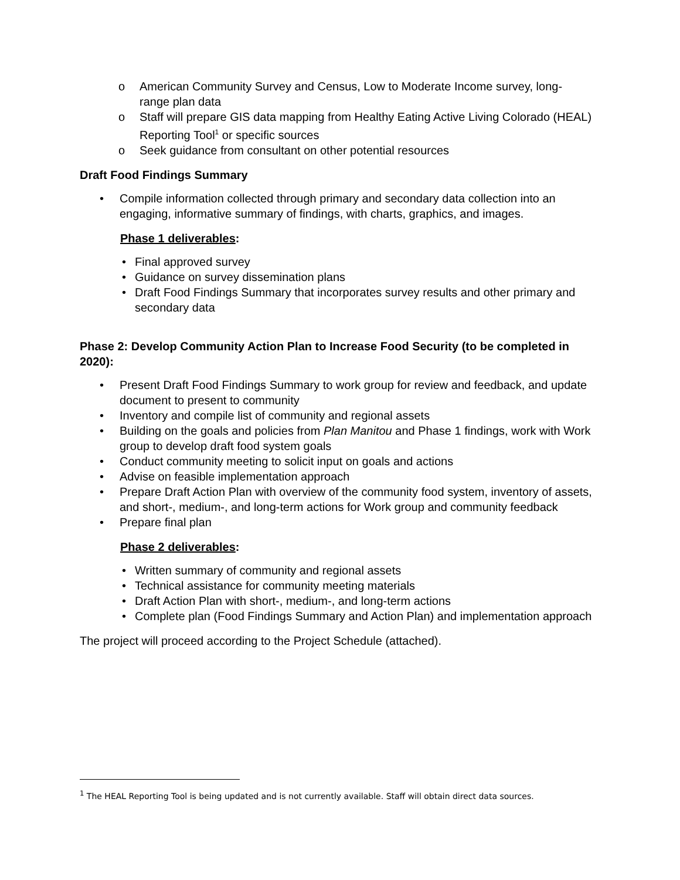o American Community Survey and Census, Low to Moderate Income survey, long-range plan data
o Staff will prepare GIS data mapping from Healthy Eating Active Living Colorado (HEAL) Reporting Tool<sup>1</sup> or specific sources
o Seek guidance from consultant on other potential resources
Draft Food Findings Summary
• Compile information collected through primary and secondary data collection into an engaging, informative summary of findings, with charts, graphics, and images.
Phase 1 deliverables:
• Final approved survey
• Guidance on survey dissemination plans
• Draft Food Findings Summary that incorporates survey results and other primary and secondary data
Phase 2: Develop Community Action Plan to Increase Food Security (to be completed in 2020):
• Present Draft Food Findings Summary to work group for review and feedback, and update document to present to community
• Inventory and compile list of community and regional assets
• Building on the goals and policies from Plan Manitou and Phase 1 findings, work with Work group to develop draft food system goals
• Conduct community meeting to solicit input on goals and actions
• Advise on feasible implementation approach
• Prepare Draft Action Plan with overview of the community food system, inventory of assets, and short-, medium-, and long-term actions for Work group and community feedback
• Prepare final plan
Phase 2 deliverables:
• Written summary of community and regional assets
• Technical assistance for community meeting materials
• Draft Action Plan with short-, medium-, and long-term actions
• Complete plan (Food Findings Summary and Action Plan) and implementation approach
The project will proceed according to the Project Schedule (attached).
<sup>1</sup> The HEAL Reporting Tool is being updated and is not currently available. Staff will obtain direct data sources.